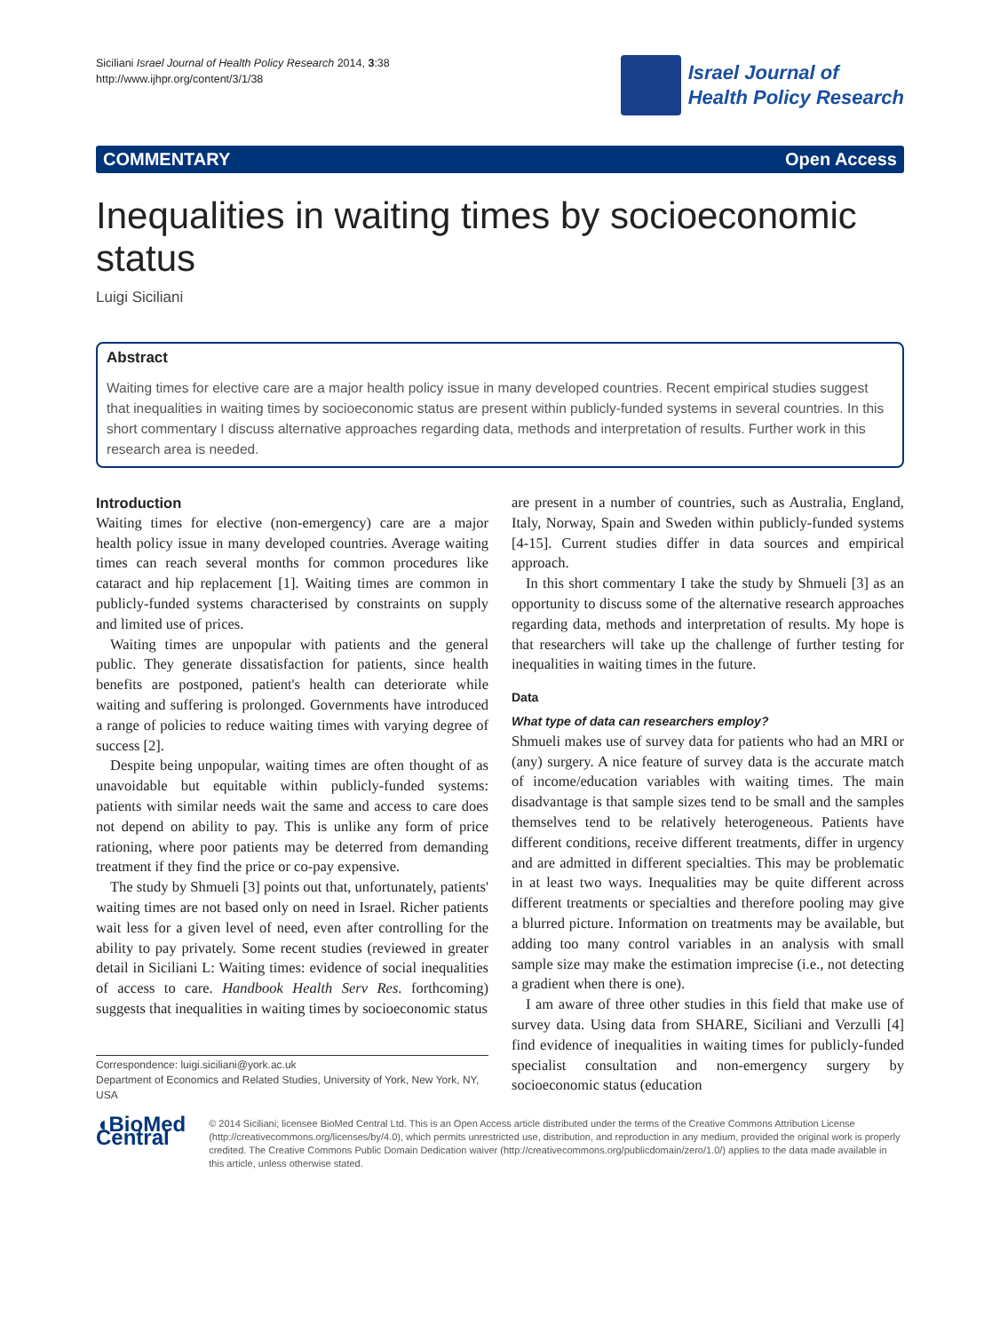Siciliani Israel Journal of Health Policy Research 2014, 3:38
http://www.ijhpr.org/content/3/1/38
Israel Journal of
Health Policy Research
COMMENTARY Open Access
Inequalities in waiting times by socioeconomic status
Luigi Siciliani
Abstract
Waiting times for elective care are a major health policy issue in many developed countries. Recent empirical studies suggest that inequalities in waiting times by socioeconomic status are present within publicly-funded systems in several countries. In this short commentary I discuss alternative approaches regarding data, methods and interpretation of results. Further work in this research area is needed.
Introduction
Waiting times for elective (non-emergency) care are a major health policy issue in many developed countries. Average waiting times can reach several months for common procedures like cataract and hip replacement [1]. Waiting times are common in publicly-funded systems characterised by constraints on supply and limited use of prices.
Waiting times are unpopular with patients and the general public. They generate dissatisfaction for patients, since health benefits are postponed, patient's health can deteriorate while waiting and suffering is prolonged. Governments have introduced a range of policies to reduce waiting times with varying degree of success [2].
Despite being unpopular, waiting times are often thought of as unavoidable but equitable within publicly-funded systems: patients with similar needs wait the same and access to care does not depend on ability to pay. This is unlike any form of price rationing, where poor patients may be deterred from demanding treatment if they find the price or co-pay expensive.
The study by Shmueli [3] points out that, unfortunately, patients' waiting times are not based only on need in Israel. Richer patients wait less for a given level of need, even after controlling for the ability to pay privately. Some recent studies (reviewed in greater detail in Siciliani L: Waiting times: evidence of social inequalities of access to care. Handbook Health Serv Res. forthcoming) suggests that inequalities in waiting times by socioeconomic status
Correspondence: luigi.siciliani@york.ac.uk
Department of Economics and Related Studies, University of York, New York, NY, USA
are present in a number of countries, such as Australia, England, Italy, Norway, Spain and Sweden within publicly-funded systems [4-15]. Current studies differ in data sources and empirical approach.
In this short commentary I take the study by Shmueli [3] as an opportunity to discuss some of the alternative research approaches regarding data, methods and interpretation of results. My hope is that researchers will take up the challenge of further testing for inequalities in waiting times in the future.
Data
What type of data can researchers employ?
Shmueli makes use of survey data for patients who had an MRI or (any) surgery. A nice feature of survey data is the accurate match of income/education variables with waiting times. The main disadvantage is that sample sizes tend to be small and the samples themselves tend to be relatively heterogeneous. Patients have different conditions, receive different treatments, differ in urgency and are admitted in different specialties. This may be problematic in at least two ways. Inequalities may be quite different across different treatments or specialties and therefore pooling may give a blurred picture. Information on treatments may be available, but adding too many control variables in an analysis with small sample size may make the estimation imprecise (i.e., not detecting a gradient when there is one).
I am aware of three other studies in this field that make use of survey data. Using data from SHARE, Siciliani and Verzulli [4] find evidence of inequalities in waiting times for publicly-funded specialist consultation and non-emergency surgery by socioeconomic status (education
◖BioMed Central
© 2014 Siciliani; licensee BioMed Central Ltd. This is an Open Access article distributed under the terms of the Creative Commons Attribution License (http://creativecommons.org/licenses/by/4.0), which permits unrestricted use, distribution, and reproduction in any medium, provided the original work is properly credited. The Creative Commons Public Domain Dedication waiver (http://creativecommons.org/publicdomain/zero/1.0/) applies to the data made available in this article, unless otherwise stated.